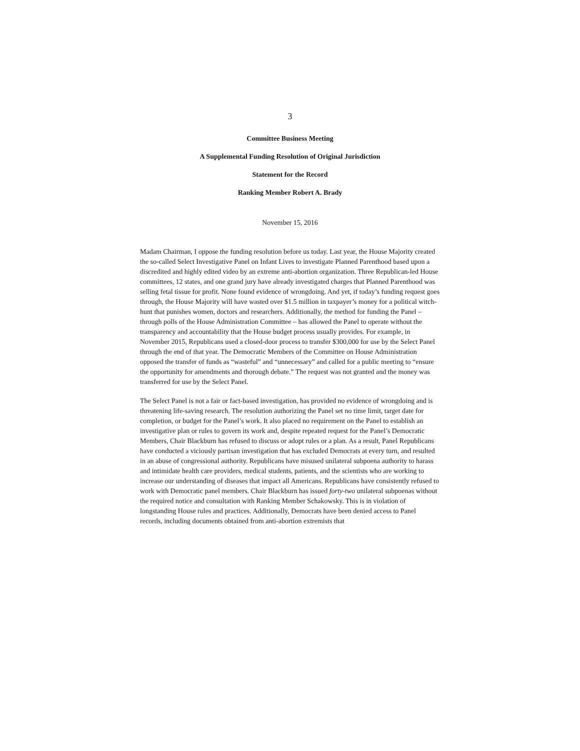3
Committee Business Meeting
A Supplemental Funding Resolution of Original Jurisdiction
Statement for the Record
Ranking Member Robert A. Brady
November 15, 2016
Madam Chairman, I oppose the funding resolution before us today. Last year, the House Majority created the so-called Select Investigative Panel on Infant Lives to investigate Planned Parenthood based upon a discredited and highly edited video by an extreme anti-abortion organization. Three Republican-led House committees, 12 states, and one grand jury have already investigated charges that Planned Parenthood was selling fetal tissue for profit. None found evidence of wrongdoing. And yet, if today’s funding request goes through, the House Majority will have wasted over $1.5 million in taxpayer’s money for a political witch-hunt that punishes women, doctors and researchers. Additionally, the method for funding the Panel – through polls of the House Administration Committee – has allowed the Panel to operate without the transparency and accountability that the House budget process usually provides. For example, in November 2015, Republicans used a closed-door process to transfer $300,000 for use by the Select Panel through the end of that year. The Democratic Members of the Committee on House Administration opposed the transfer of funds as “wasteful” and “unnecessary” and called for a public meeting to “ensure the opportunity for amendments and thorough debate.” The request was not granted and the money was transferred for use by the Select Panel.
The Select Panel is not a fair or fact-based investigation, has provided no evidence of wrongdoing and is threatening life-saving research. The resolution authorizing the Panel set no time limit, target date for completion, or budget for the Panel’s work. It also placed no requirement on the Panel to establish an investigative plan or rules to govern its work and, despite repeated request for the Panel’s Democratic Members, Chair Blackburn has refused to discuss or adopt rules or a plan. As a result, Panel Republicans have conducted a viciously partisan investigation that has excluded Democrats at every turn, and resulted in an abuse of congressional authority. Republicans have misused unilateral subpoena authority to harass and intimidate health care providers, medical students, patients, and the scientists who are working to increase our understanding of diseases that impact all Americans. Republicans have consistently refused to work with Democratic panel members. Chair Blackburn has issued forty-two unilateral subpoenas without the required notice and consultation with Ranking Member Schakowsky. This is in violation of longstanding House rules and practices. Additionally, Democrats have been denied access to Panel records, including documents obtained from anti-abortion extremists that